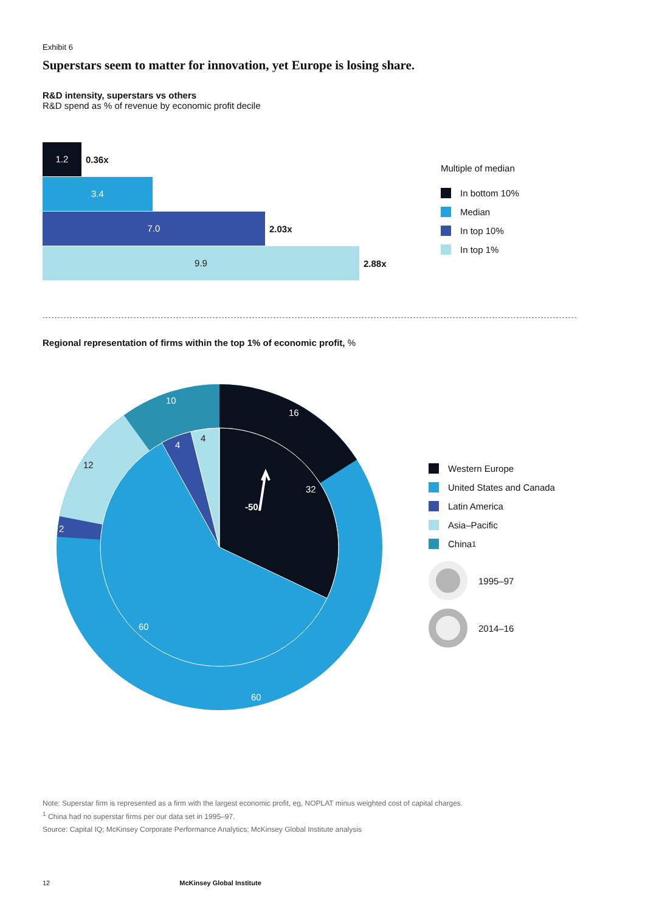Exhibit 6
Superstars seem to matter for innovation, yet Europe is losing share.
R&D intensity, superstars vs others
R&D spend as % of revenue by economic profit decile
1.2 0.36x
3.4
7.0 2.03x
9.9 2.88x
Multiple of median
In bottom 10%
Median
In top 10%
In top 1%
Regional representation of firms within the top 1% of economic profit, %
16
10
4
4
12
2
32
-50
60
60
Western Europe
United States and Canada
Latin America
Asia–Pacific
China<sup>1</sup>
1995–97
2014–16
Note: Superstar firm is represented as a firm with the largest economic profit, eg, NOPLAT minus weighted cost of capital charges.
<sup>1</sup> China had no superstar firms per our data set in 1995–97.
Source: Capital IQ; McKinsey Corporate Performance Analytics; McKinsey Global Institute analysis
12 McKinsey Global Institute